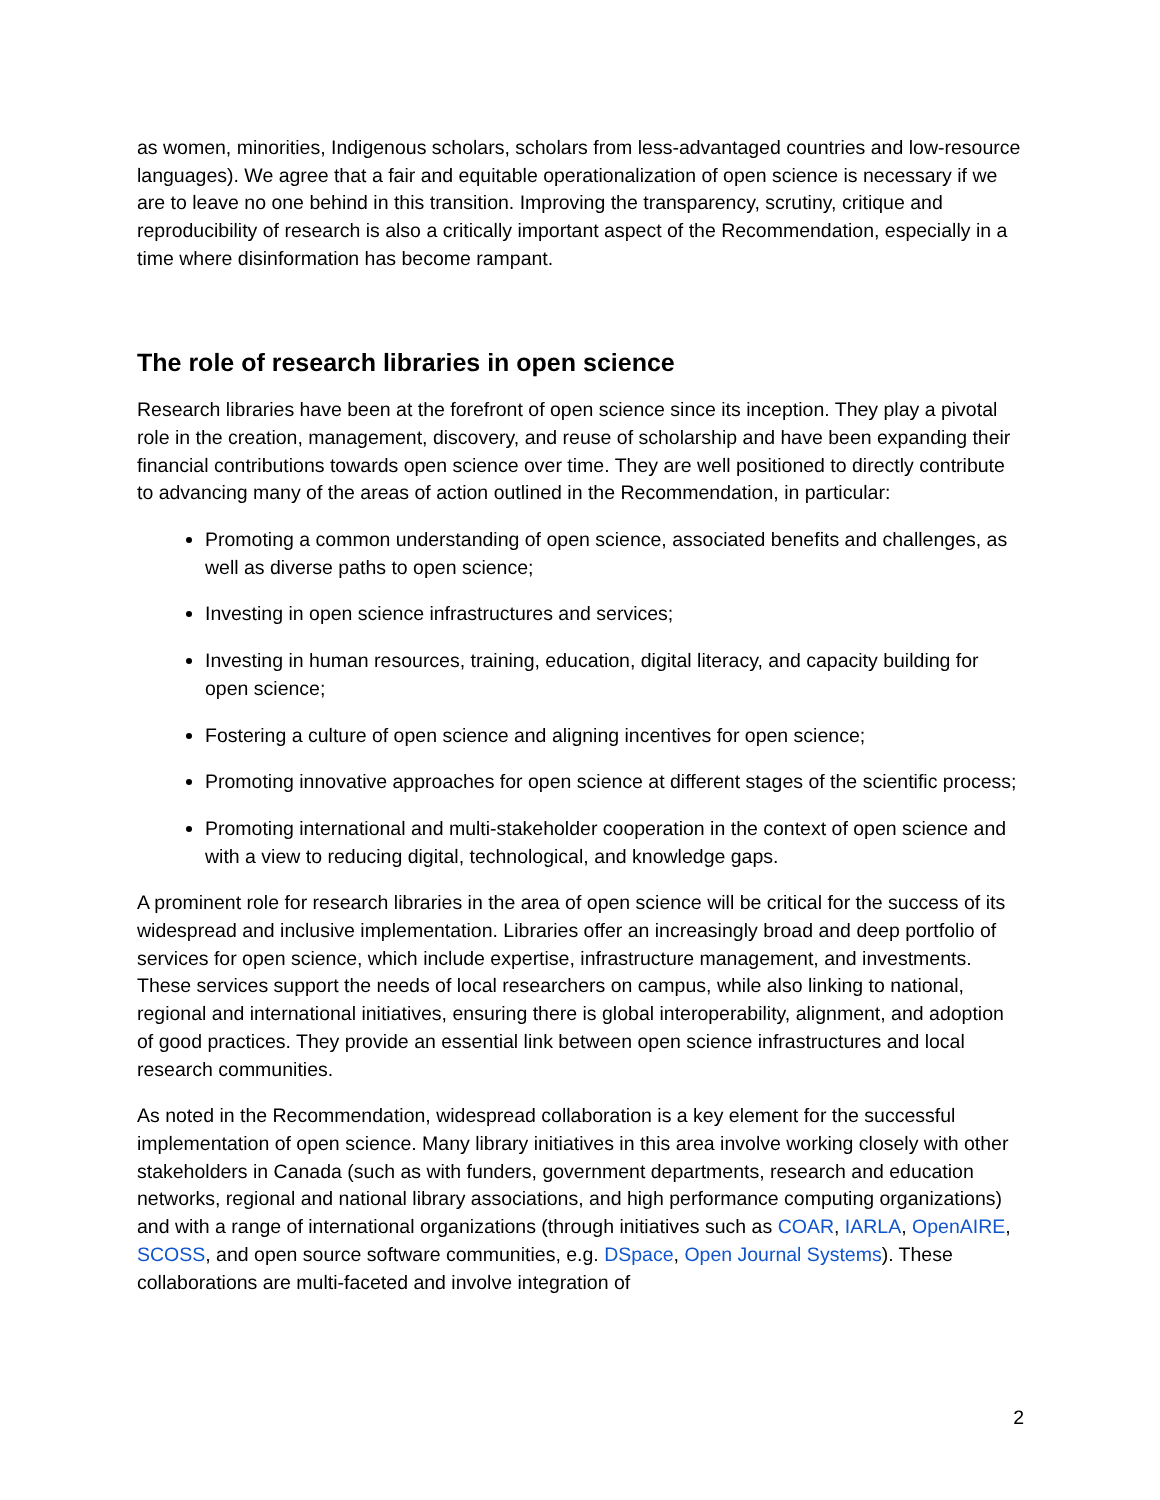as women, minorities, Indigenous scholars, scholars from less-advantaged countries and low-resource languages). We agree that a fair and equitable operationalization of open science is necessary if we are to leave no one behind in this transition. Improving the transparency, scrutiny, critique and reproducibility of research is also a critically important aspect of the Recommendation, especially in a time where disinformation has become rampant.
The role of research libraries in open science
Research libraries have been at the forefront of open science since its inception. They play a pivotal role in the creation, management, discovery, and reuse of scholarship and have been expanding their financial contributions towards open science over time. They are well positioned to directly contribute to advancing many of the areas of action outlined in the Recommendation, in particular:
Promoting a common understanding of open science, associated benefits and challenges, as well as diverse paths to open science;
Investing in open science infrastructures and services;
Investing in human resources, training, education, digital literacy, and capacity building for open science;
Fostering a culture of open science and aligning incentives for open science;
Promoting innovative approaches for open science at different stages of the scientific process;
Promoting international and multi-stakeholder cooperation in the context of open science and with a view to reducing digital, technological, and knowledge gaps.
A prominent role for research libraries in the area of open science will be critical for the success of its widespread and inclusive implementation. Libraries offer an increasingly broad and deep portfolio of services for open science, which include expertise, infrastructure management, and investments. These services support the needs of local researchers on campus, while also linking to national, regional and international initiatives, ensuring there is global interoperability, alignment, and adoption of good practices. They provide an essential link between open science infrastructures and local research communities.
As noted in the Recommendation, widespread collaboration is a key element for the successful implementation of open science. Many library initiatives in this area involve working closely with other stakeholders in Canada (such as with funders, government departments, research and education networks, regional and national library associations, and high performance computing organizations) and with a range of international organizations (through initiatives such as COAR, IARLA, OpenAIRE, SCOSS, and open source software communities, e.g. DSpace, Open Journal Systems). These collaborations are multi-faceted and involve integration of
2